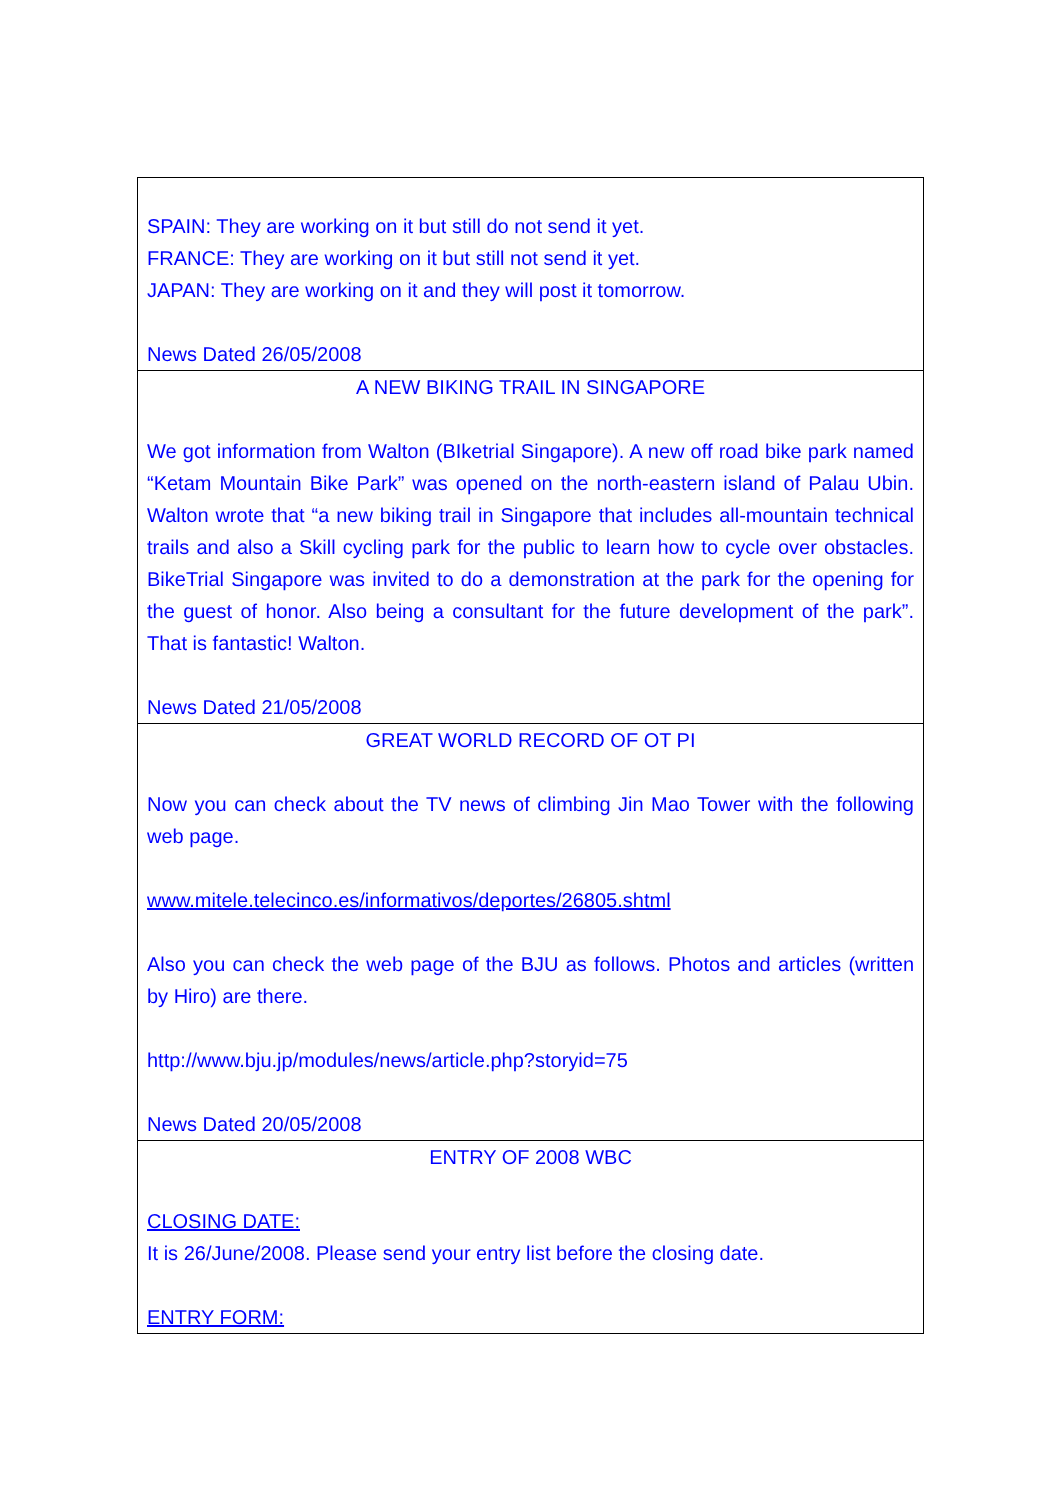| SPAIN: They are working on it but still do not send it yet. FRANCE: They are working on it but still not send it yet. JAPAN: They are working on it and they will post it tomorrow. News Dated 26/05/2008 |
| A NEW BIKING TRAIL IN SINGAPORE We got information from Walton (BIketrial Singapore). A new off road bike park named “Ketam Mountain Bike Park” was opened on the north-eastern island of Palau Ubin. Walton wrote that “a new biking trail in Singapore that includes all-mountain technical trails and also a Skill cycling park for the public to learn how to cycle over obstacles. BikeTrial Singapore was invited to do a demonstration at the park for the opening for the guest of honor. Also being a consultant for the future development of the park”. That is fantastic! Walton. News Dated 21/05/2008 |
| GREAT WORLD RECORD OF OT PI Now you can check about the TV news of climbing Jin Mao Tower with the following web page. www.mitele.telecinco.es/informativos/deportes/26805.shtml Also you can check the web page of the BJU as follows. Photos and articles (written by Hiro) are there. http://www.bju.jp/modules/news/article.php?storyid=75 News Dated 20/05/2008 |
| ENTRY OF 2008 WBC CLOSING DATE: It is 26/June/2008. Please send your entry list before the closing date. ENTRY FORM: |